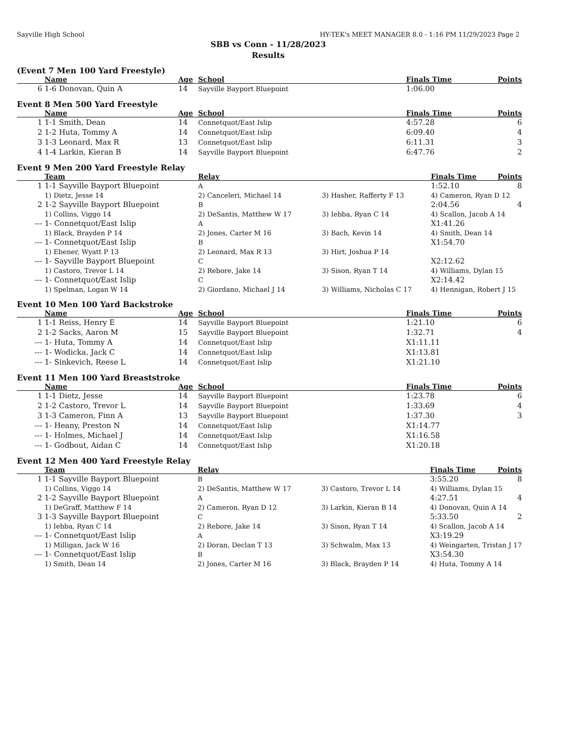Sayville High School HY-TEK's MEET MANAGER 8.0 - 1:16 PM 11/29/2023 Page 2
SBB vs Conn - 11/28/2023
Results
(Event 7 Men 100 Yard Freestyle)
| | Name | Age | School | Finals Time | Points |
| --- | --- | --- | --- | --- | --- |
| 6 | 1-6 Donovan, Quin A | 14 | Sayville Bayport Bluepoint | 1:06.00 | |
Event 8 Men 500 Yard Freestyle
| | Name | Age | School | Finals Time | Points |
| --- | --- | --- | --- | --- | --- |
| 1 | 1-1 Smith, Dean | 14 | Connetquot/East Islip | 4:57.28 | 6 |
| 2 | 1-2 Huta, Tommy A | 14 | Connetquot/East Islip | 6:09.40 | 4 |
| 3 | 1-3 Leonard, Max R | 13 | Connetquot/East Islip | 6:11.31 | 3 |
| 4 | 1-4 Larkin, Kieran B | 14 | Sayville Bayport Bluepoint | 6:47.76 | 2 |
Event 9 Men 200 Yard Freestyle Relay
| | Team | Relay | | Finals Time | Points |
| --- | --- | --- | --- | --- | --- |
| 1 | 1-1 Sayville Bayport Bluepoint | A | | 1:52.10 | 8 |
| | 1) Dietz, Jesse 14 | 2) Canceleri, Michael 14 | 3) Hasher, Rafferty F 13 | 4) Cameron, Ryan D 12 | |
| 2 | 1-2 Sayville Bayport Bluepoint | B | | 2:04.56 | 4 |
| | 1) Collins, Viggo 14 | 2) DeSantis, Matthew W 17 | 3) Iebba, Ryan C 14 | 4) Scallon, Jacob A 14 | |
| --- | 1- Connetquot/East Islip | A | | X1:41.26 | |
| | 1) Black, Brayden P 14 | 2) Jones, Carter M 16 | 3) Bach, Kevin 14 | 4) Smith, Dean 14 | |
| --- | 1- Connetquot/East Islip | B | | X1:54.70 | |
| | 1) Ebener, Wyatt P 13 | 2) Leonard, Max R 13 | 3) Hirt, Joshua P 14 | | |
| --- | 1- Sayville Bayport Bluepoint | C | | X2:12.62 | |
| | 1) Castoro, Trevor L 14 | 2) Rebore, Jake 14 | 3) Sison, Ryan T 14 | 4) Williams, Dylan 15 | |
| --- | 1- Connetquot/East Islip | C | | X2:14.42 | |
| | 1) Spelman, Logan W 14 | 2) Giordano, Michael J 14 | 3) Williams, Nicholas C 17 | 4) Hennigan, Robert J 15 | |
Event 10 Men 100 Yard Backstroke
| | Name | Age | School | Finals Time | Points |
| --- | --- | --- | --- | --- | --- |
| 1 | 1-1 Reiss, Henry E | 14 | Sayville Bayport Bluepoint | 1:21.10 | 6 |
| 2 | 1-2 Sacks, Aaron M | 15 | Sayville Bayport Bluepoint | 1:32.71 | 4 |
| --- | 1- Huta, Tommy A | 14 | Connetquot/East Islip | X1:11.11 | |
| --- | 1- Wodicka, Jack C | 14 | Connetquot/East Islip | X1:13.81 | |
| --- | 1- Sinkevich, Reese L | 14 | Connetquot/East Islip | X1:21.10 | |
Event 11 Men 100 Yard Breaststroke
| | Name | Age | School | Finals Time | Points |
| --- | --- | --- | --- | --- | --- |
| 1 | 1-1 Dietz, Jesse | 14 | Sayville Bayport Bluepoint | 1:23.78 | 6 |
| 2 | 1-2 Castoro, Trevor L | 14 | Sayville Bayport Bluepoint | 1:33.69 | 4 |
| 3 | 1-3 Cameron, Finn A | 13 | Sayville Bayport Bluepoint | 1:37.30 | 3 |
| --- | 1- Heany, Preston N | 14 | Connetquot/East Islip | X1:14.77 | |
| --- | 1- Holmes, Michael J | 14 | Connetquot/East Islip | X1:16.58 | |
| --- | 1- Godbout, Aidan C | 14 | Connetquot/East Islip | X1:20.18 | |
Event 12 Men 400 Yard Freestyle Relay
| | Team | Relay | | Finals Time | Points |
| --- | --- | --- | --- | --- | --- |
| 1 | 1-1 Sayville Bayport Bluepoint | B | | 3:55.20 | 8 |
| | 1) Collins, Viggo 14 | 2) DeSantis, Matthew W 17 | 3) Castoro, Trevor L 14 | 4) Williams, Dylan 15 | |
| 2 | 1-2 Sayville Bayport Bluepoint | A | | 4:27.51 | 4 |
| | 1) DeGraff, Matthew F 14 | 2) Cameron, Ryan D 12 | 3) Larkin, Kieran B 14 | 4) Donovan, Quin A 14 | |
| 3 | 1-3 Sayville Bayport Bluepoint | C | | 5:33.50 | 2 |
| | 1) Iebba, Ryan C 14 | 2) Rebore, Jake 14 | 3) Sison, Ryan T 14 | 4) Scallon, Jacob A 14 | |
| --- | 1- Connetquot/East Islip | A | | X3:19.29 | |
| | 1) Milligan, Jack W 16 | 2) Doran, Declan T 13 | 3) Schwalm, Max 13 | 4) Weingarten, Tristan J 17 | |
| --- | 1- Connetquot/East Islip | B | | X3:54.30 | |
| | 1) Smith, Dean 14 | 2) Jones, Carter M 16 | 3) Black, Brayden P 14 | 4) Huta, Tommy A 14 | |